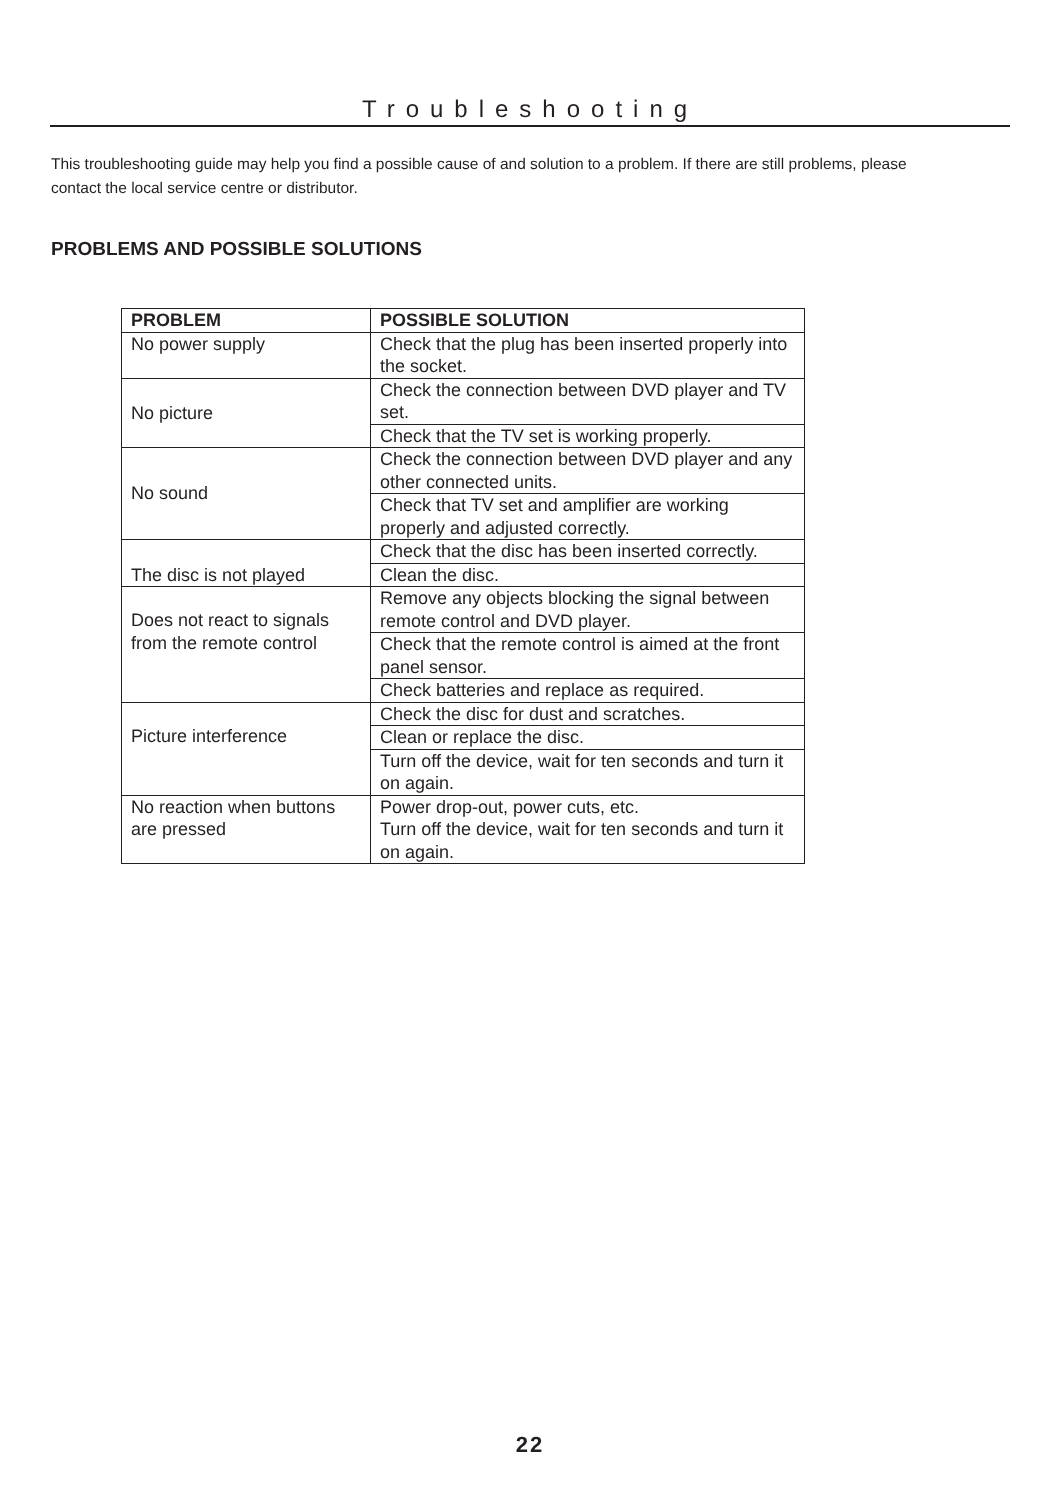Troubleshooting
This troubleshooting guide may help you find a possible cause of and solution to a problem. If there are still problems, please contact the local service centre or distributor.
PROBLEMS AND POSSIBLE SOLUTIONS
| PROBLEM | POSSIBLE SOLUTION |
| --- | --- |
| No power supply | Check that the plug has been inserted properly into the socket. |
| No picture | Check the connection between DVD player and TV set. |
| | Check that the TV set is working properly. |
| No sound | Check the connection between DVD player and any other connected units. |
| | Check that TV set and amplifier are working properly and adjusted correctly. |
| The disc is not played | Check that the disc has been inserted correctly. |
| | Clean the disc. |
| Does not react to signals from the remote control | Remove any objects blocking the signal between remote control and DVD player. |
| | Check that the remote control is aimed at the front panel sensor. |
| | Check batteries and replace as required. |
| Picture interference | Check the disc for dust and scratches. |
| | Clean or replace the disc. |
| | Turn off the device, wait for ten seconds and turn it on again. |
| No reaction when buttons are pressed | Power drop-out, power cuts, etc. Turn off the device, wait for ten seconds and turn it on again. |
22